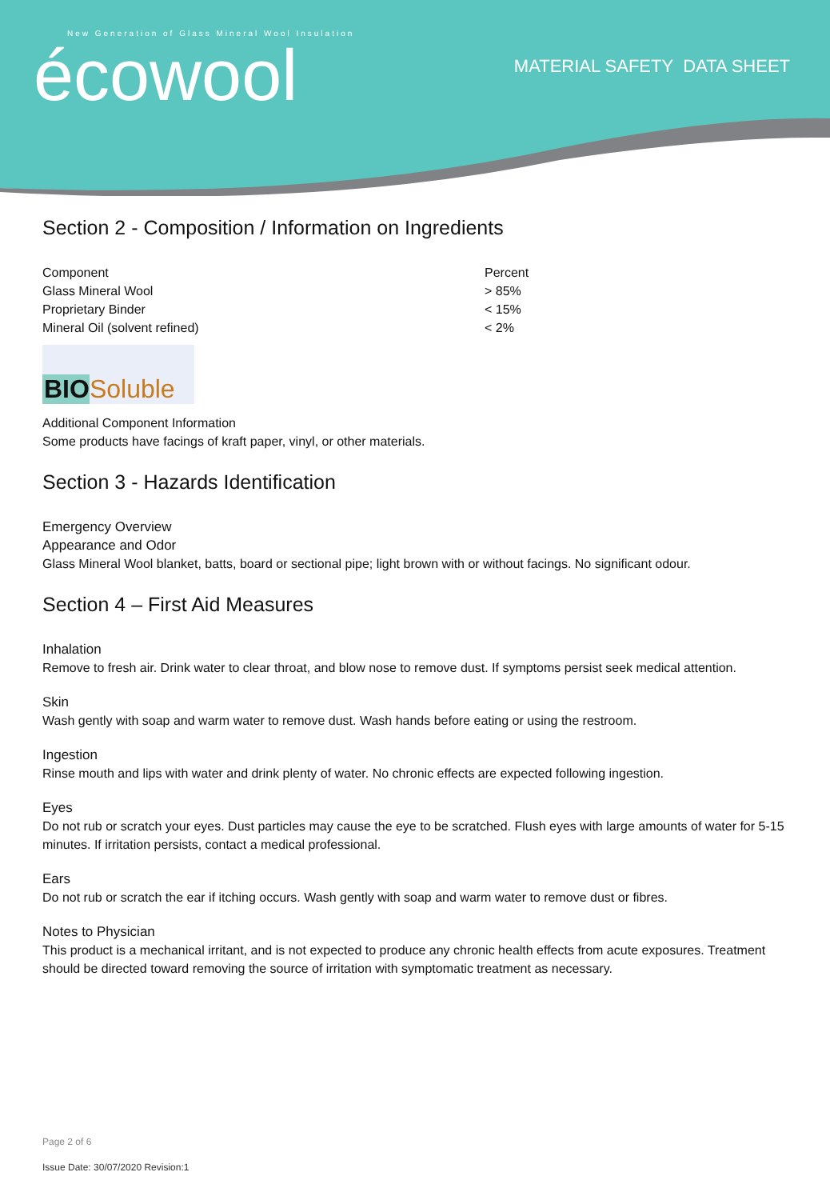New Generation of Glass Mineral Wool Insulation
écowool
MATERIAL SAFETY DATA SHEET
Section 2 - Composition / Information on Ingredients
| Component | Percent |
| Glass Mineral Wool | > 85% |
| Proprietary Binder | < 15% |
| Mineral Oil (solvent refined) | < 2% |
BIO Soluble
Additional Component Information
Some products have facings of kraft paper, vinyl, or other materials.
Section 3 - Hazards Identification
Emergency Overview
Appearance and Odor
Glass Mineral Wool blanket, batts, board or sectional pipe; light brown with or without facings. No significant odour.
Section 4 – First Aid Measures
Inhalation
Remove to fresh air. Drink water to clear throat, and blow nose to remove dust. If symptoms persist seek medical attention.
Skin
Wash gently with soap and warm water to remove dust. Wash hands before eating or using the restroom.
Ingestion
Rinse mouth and lips with water and drink plenty of water. No chronic effects are expected following ingestion.
Eyes
Do not rub or scratch your eyes. Dust particles may cause the eye to be scratched. Flush eyes with large amounts of water for 5-15 minutes. If irritation persists, contact a medical professional.
Ears
Do not rub or scratch the ear if itching occurs. Wash gently with soap and warm water to remove dust or fibres.
Notes to Physician
This product is a mechanical irritant, and is not expected to produce any chronic health effects from acute exposures. Treatment should be directed toward removing the source of irritation with symptomatic treatment as necessary.
Page 2 of 6
Issue Date: 30/07/2020 Revision:1